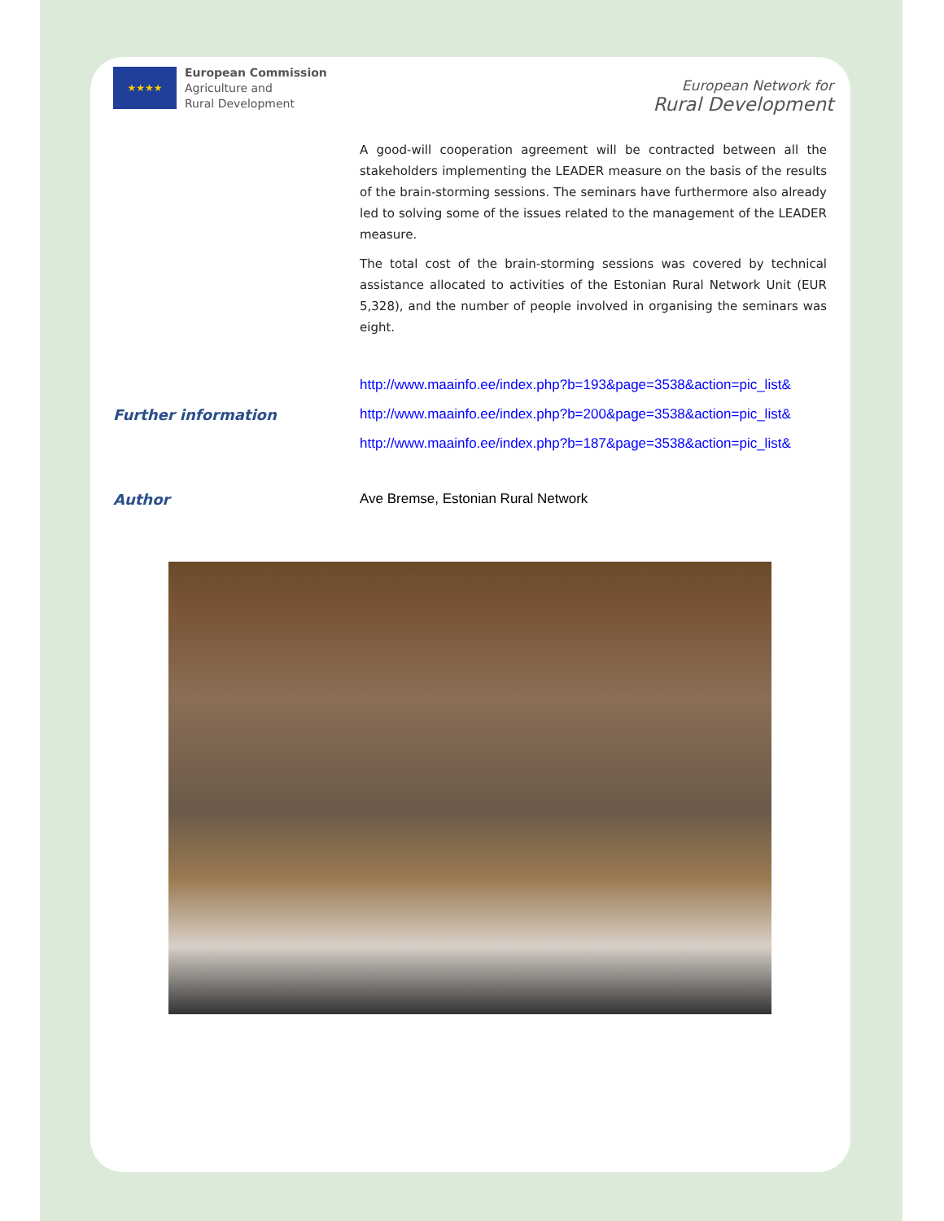★★★★
European Commission
Agriculture and
Rural Development
European Network for
Rural Development
A good-will cooperation agreement will be contracted between all the stakeholders implementing the LEADER measure on the basis of the results of the brain-storming sessions. The seminars have furthermore also already led to solving some of the issues related to the management of the LEADER measure.
The total cost of the brain-storming sessions was covered by technical assistance allocated to activities of the Estonian Rural Network Unit (EUR 5,328), and the number of people involved in organising the seminars was eight.
Further information
http://www.maainfo.ee/index.php?b=193&page=3538&action=pic_list&
http://www.maainfo.ee/index.php?b=200&page=3538&action=pic_list&
http://www.maainfo.ee/index.php?b=187&page=3538&action=pic_list&
Author Ave Bremse, Estonian Rural Network